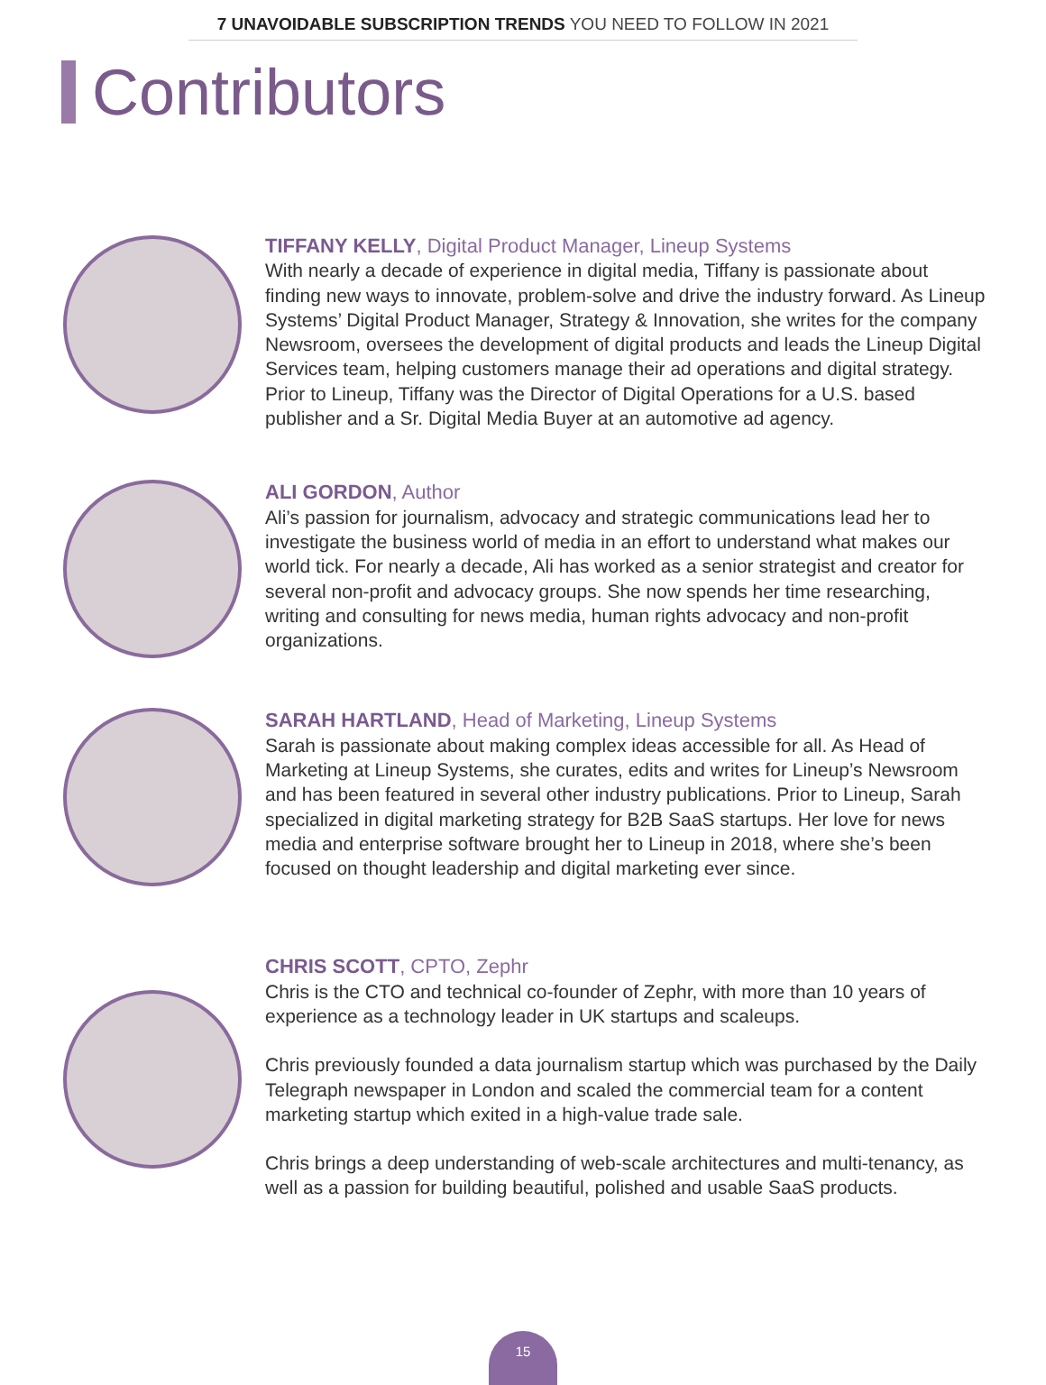7 UNAVOIDABLE SUBSCRIPTION TRENDS YOU NEED TO FOLLOW IN 2021
Contributors
TIFFANY KELLY, Digital Product Manager, Lineup Systems
With nearly a decade of experience in digital media, Tiffany is passionate about finding new ways to innovate, problem-solve and drive the industry forward. As Lineup Systems’ Digital Product Manager, Strategy & Innovation, she writes for the company Newsroom, oversees the development of digital products and leads the Lineup Digital Services team, helping customers manage their ad operations and digital strategy. Prior to Lineup, Tiffany was the Director of Digital Operations for a U.S. based publisher and a Sr. Digital Media Buyer at an automotive ad agency.
ALI GORDON, Author
Ali’s passion for journalism, advocacy and strategic communications lead her to investigate the business world of media in an effort to understand what makes our world tick. For nearly a decade, Ali has worked as a senior strategist and creator for several non-profit and advocacy groups. She now spends her time researching, writing and consulting for news media, human rights advocacy and non-profit organizations.
SARAH HARTLAND, Head of Marketing, Lineup Systems
Sarah is passionate about making complex ideas accessible for all. As Head of Marketing at Lineup Systems, she curates, edits and writes for Lineup’s Newsroom and has been featured in several other industry publications. Prior to Lineup, Sarah specialized in digital marketing strategy for B2B SaaS startups. Her love for news media and enterprise software brought her to Lineup in 2018, where she’s been focused on thought leadership and digital marketing ever since.
CHRIS SCOTT, CPTO, Zephr
Chris is the CTO and technical co-founder of Zephr, with more than 10 years of experience as a technology leader in UK startups and scaleups.
Chris previously founded a data journalism startup which was purchased by the Daily Telegraph newspaper in London and scaled the commercial team for a content marketing startup which exited in a high-value trade sale.
Chris brings a deep understanding of web-scale architectures and multi-tenancy, as well as a passion for building beautiful, polished and usable SaaS products.
15